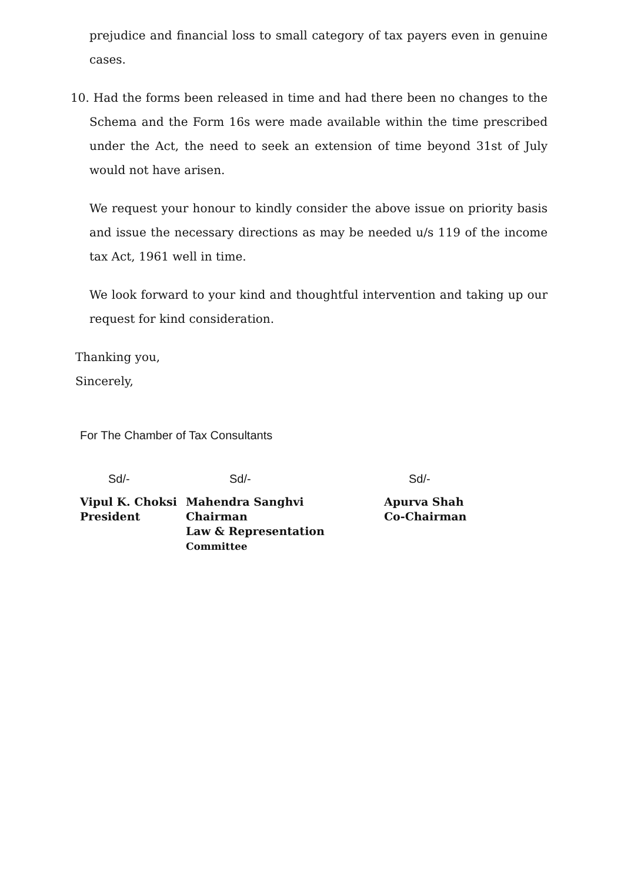prejudice and financial loss to small category of tax payers even in genuine cases.
10. Had the forms been released in time and had there been no changes to the Schema and the Form 16s were made available within the time prescribed under the Act, the need to seek an extension of time beyond 31st of July would not have arisen.
We request your honour to kindly consider the above issue on priority basis and issue the necessary directions as may be needed u/s 119 of the income tax Act, 1961 well in time.
We look forward to your kind and thoughtful intervention and taking up our request for kind consideration.
Thanking you,
Sincerely,
For The Chamber of Tax Consultants
Sd/-
Vipul K. Choksi
President
Sd/-
Mahendra Sanghvi
Chairman
Law & Representation Committee
Sd/-
Apurva Shah
Co-Chairman